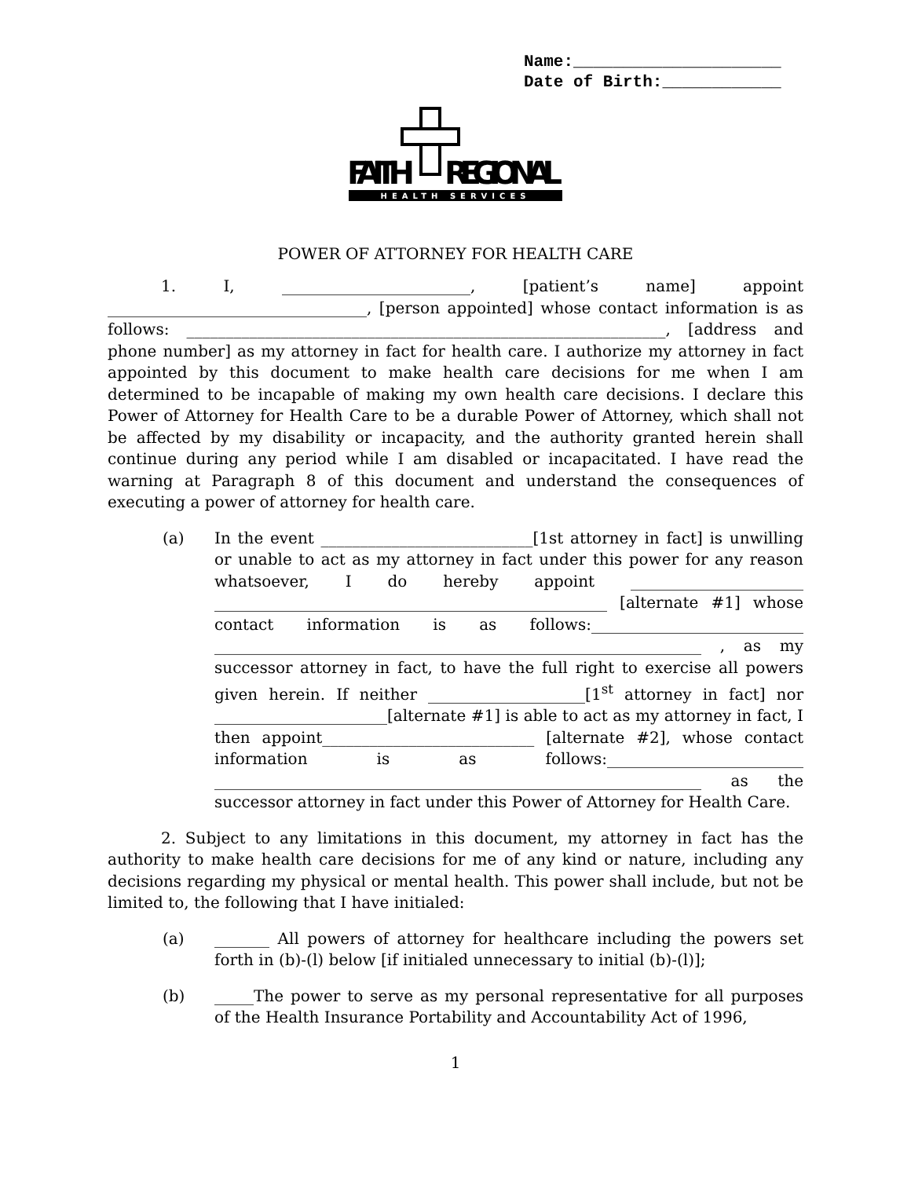Name:_____________________ Date of Birth:____________
FAITH
REGIONAL
HEALTH SERVICES
POWER OF ATTORNEY FOR HEALTH CARE
1. I, ________________________, [patient’s name] appoint _________________________________, [person appointed] whose contact information is as follows: _____________________________________________________________, [address and phone number] as my attorney in fact for health care. I authorize my attorney in fact appointed by this document to make health care decisions for me when I am determined to be incapable of making my own health care decisions. I declare this Power of Attorney for Health Care to be a durable Power of Attorney, which shall not be affected by my disability or incapacity, and the authority granted herein shall continue during any period while I am disabled or incapacitated. I have read the warning at Paragraph 8 of this document and understand the consequences of executing a power of attorney for health care.
(a) In the event ___________________________[1st attorney in fact] is unwilling or unable to act as my attorney in fact under this power for any reason whatsoever, I do hereby appoint ______________________ __________________________________________________ [alternate #1] whose contact information is as follows:___________________________ ______________________________________________________________ , as my successor attorney in fact, to have the full right to exercise all powers given herein. If neither ____________________[1<sup>st</sup> attorney in fact] nor ______________________[alternate #1] is able to act as my attorney in fact, I then appoint___________________________ [alternate #2], whose contact information is as follows:_________________________ ______________________________________________________________ as the successor attorney in fact under this Power of Attorney for Health Care.
2. Subject to any limitations in this document, my attorney in fact has the authority to make health care decisions for me of any kind or nature, including any decisions regarding my physical or mental health. This power shall include, but not be limited to, the following that I have initialed:
(a) _______ All powers of attorney for healthcare including the powers set forth in (b)-(l) below [if initialed unnecessary to initial (b)-(l)];
(b) _____The power to serve as my personal representative for all purposes of the Health Insurance Portability and Accountability Act of 1996,
1